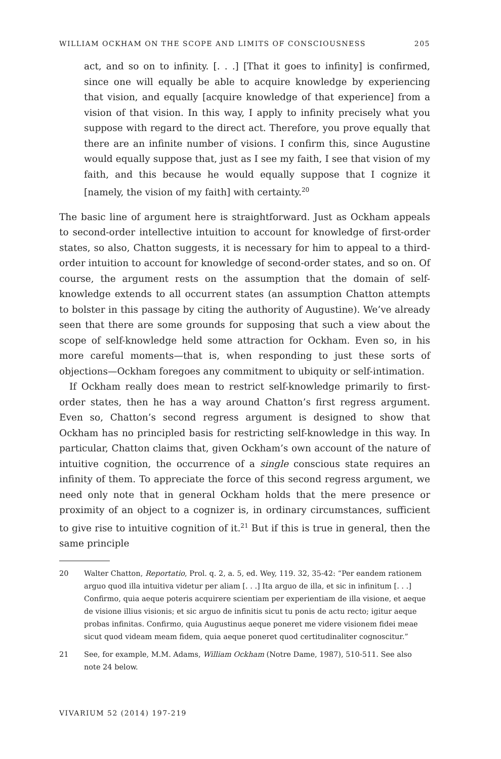WILLIAM OCKHAM ON THE SCOPE AND LIMITS OF CONSCIOUSNESS 205
act, and so on to infinity. [. . .] [That it goes to infinity] is confirmed, since one will equally be able to acquire knowledge by experiencing that vision, and equally [acquire knowledge of that experience] from a vision of that vision. In this way, I apply to infinity precisely what you suppose with regard to the direct act. Therefore, you prove equally that there are an infinite number of visions. I confirm this, since Augustine would equally suppose that, just as I see my faith, I see that vision of my faith, and this because he would equally suppose that I cognize it [namely, the vision of my faith] with certainty.<sup>20</sup>
The basic line of argument here is straightforward. Just as Ockham appeals to second-order intellective intuition to account for knowledge of first-order states, so also, Chatton suggests, it is necessary for him to appeal to a third-order intuition to account for knowledge of second-order states, and so on. Of course, the argument rests on the assumption that the domain of self-knowledge extends to all occurrent states (an assumption Chatton attempts to bolster in this passage by citing the authority of Augustine). We’ve already seen that there are some grounds for supposing that such a view about the scope of self-knowledge held some attraction for Ockham. Even so, in his more careful moments—that is, when responding to just these sorts of objections—Ockham foregoes any commitment to ubiquity or self-intimation.
If Ockham really does mean to restrict self-knowledge primarily to first-order states, then he has a way around Chatton’s first regress argument. Even so, Chatton’s second regress argument is designed to show that Ockham has no principled basis for restricting self-knowledge in this way. In particular, Chatton claims that, given Ockham’s own account of the nature of intuitive cognition, the occurrence of a single conscious state requires an infinity of them. To appreciate the force of this second regress argument, we need only note that in general Ockham holds that the mere presence or proximity of an object to a cognizer is, in ordinary circumstances, sufficient to give rise to intuitive cognition of it.<sup>21</sup> But if this is true in general, then the same principle
20 Walter Chatton, Reportatio, Prol. q. 2, a. 5, ed. Wey, 119. 32, 35-42: “Per eandem rationem arguo quod illa intuitiva videtur per aliam [. . .] Ita arguo de illa, et sic in infinitum [. . .] Confirmo, quia aeque poteris acquirere scientiam per experientiam de illa visione, et aeque de visione illius visionis; et sic arguo de infinitis sicut tu ponis de actu recto; igitur aeque probas infinitas. Confirmo, quia Augustinus aeque poneret me videre visionem fidei meae sicut quod videam meam fidem, quia aeque poneret quod certitudinaliter cognoscitur.”
21 See, for example, M.M. Adams, William Ockham (Notre Dame, 1987), 510-511. See also note 24 below.
VIVARIUM 52 (2014) 197-219